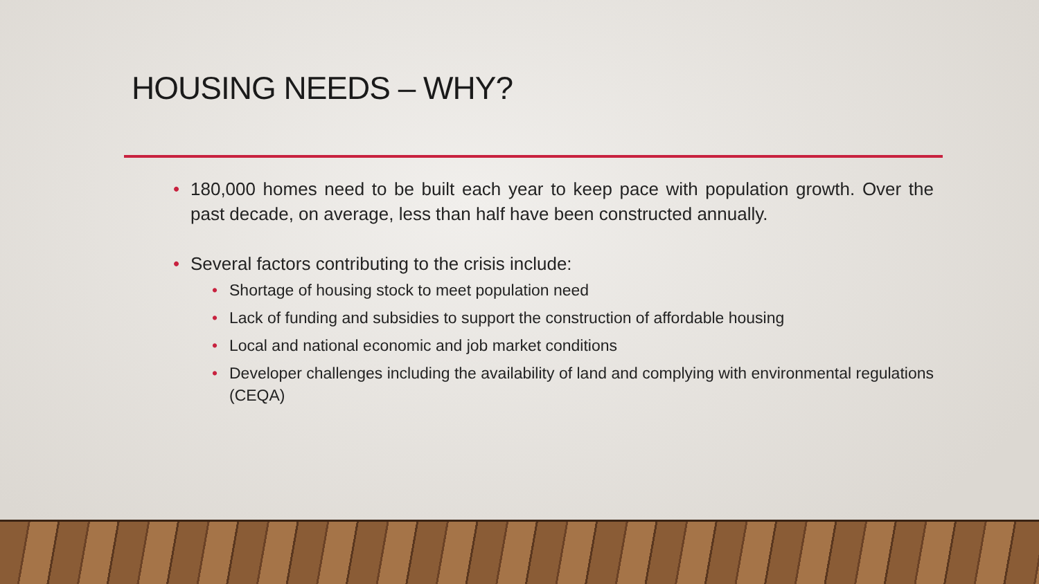HOUSING NEEDS – WHY?
• 180,000 homes need to be built each year to keep pace with population growth. Over the past decade, on average, less than half have been constructed annually.
• Several factors contributing to the crisis include:
• Shortage of housing stock to meet population need
• Lack of funding and subsidies to support the construction of affordable housing
• Local and national economic and job market conditions
• Developer challenges including the availability of land and complying with environmental regulations (CEQA)